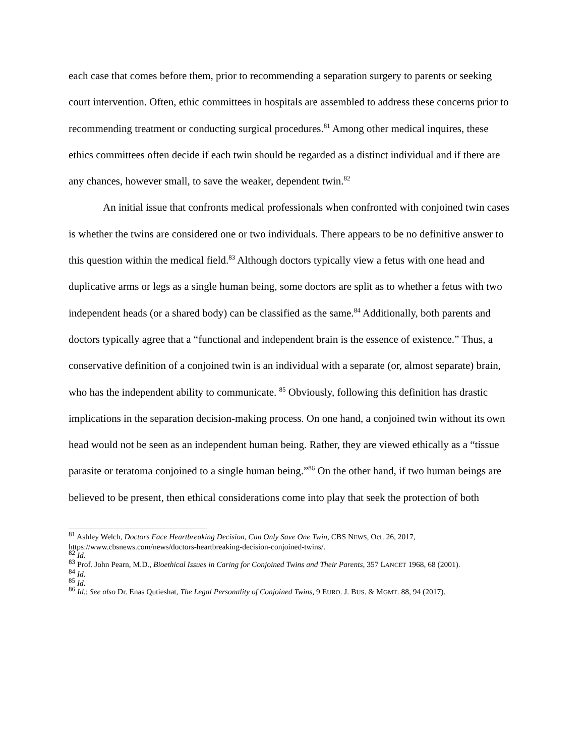each case that comes before them, prior to recommending a separation surgery to parents or seeking court intervention. Often, ethic committees in hospitals are assembled to address these concerns prior to recommending treatment or conducting surgical procedures.<sup>81</sup> Among other medical inquires, these ethics committees often decide if each twin should be regarded as a distinct individual and if there are any chances, however small, to save the weaker, dependent twin.<sup>82</sup>
An initial issue that confronts medical professionals when confronted with conjoined twin cases is whether the twins are considered one or two individuals. There appears to be no definitive answer to this question within the medical field.<sup>83</sup> Although doctors typically view a fetus with one head and duplicative arms or legs as a single human being, some doctors are split as to whether a fetus with two independent heads (or a shared body) can be classified as the same.<sup>84</sup> Additionally, both parents and doctors typically agree that a “functional and independent brain is the essence of existence.” Thus, a conservative definition of a conjoined twin is an individual with a separate (or, almost separate) brain, who has the independent ability to communicate. <sup>85</sup> Obviously, following this definition has drastic implications in the separation decision-making process. On one hand, a conjoined twin without its own head would not be seen as an independent human being. Rather, they are viewed ethically as a “tissue parasite or teratoma conjoined to a single human being.”<sup>86</sup> On the other hand, if two human beings are believed to be present, then ethical considerations come into play that seek the protection of both
<sup>81</sup> Ashley Welch, Doctors Face Heartbreaking Decision, Can Only Save One Twin, CBS NEWS, Oct. 26, 2017, https://www.cbsnews.com/news/doctors-heartbreaking-decision-conjoined-twins/.
<sup>82</sup> Id.
<sup>83</sup> Prof. John Pearn, M.D., Bioethical Issues in Caring for Conjoined Twins and Their Parents, 357 LANCET 1968, 68 (2001).
<sup>84</sup> Id.
<sup>85</sup> Id.
<sup>86</sup> Id.; See also Dr. Enas Qutieshat, The Legal Personality of Conjoined Twins, 9 EURO. J. BUS. & MGMT. 88, 94 (2017).